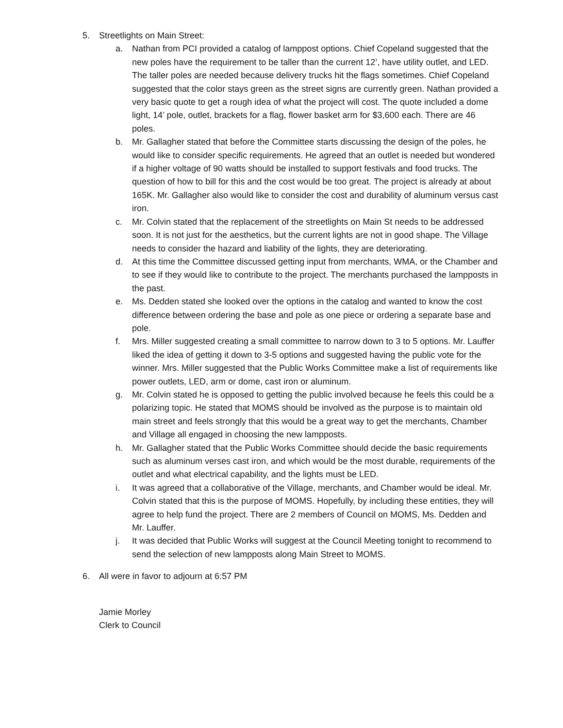5. Streetlights on Main Street:
a. Nathan from PCI provided a catalog of lamppost options. Chief Copeland suggested that the new poles have the requirement to be taller than the current 12’, have utility outlet, and LED. The taller poles are needed because delivery trucks hit the flags sometimes. Chief Copeland suggested that the color stays green as the street signs are currently green. Nathan provided a very basic quote to get a rough idea of what the project will cost. The quote included a dome light, 14’ pole, outlet, brackets for a flag, flower basket arm for $3,600 each. There are 46 poles.
b. Mr. Gallagher stated that before the Committee starts discussing the design of the poles, he would like to consider specific requirements. He agreed that an outlet is needed but wondered if a higher voltage of 90 watts should be installed to support festivals and food trucks. The question of how to bill for this and the cost would be too great. The project is already at about 165K. Mr. Gallagher also would like to consider the cost and durability of aluminum versus cast iron.
c. Mr. Colvin stated that the replacement of the streetlights on Main St needs to be addressed soon. It is not just for the aesthetics, but the current lights are not in good shape. The Village needs to consider the hazard and liability of the lights, they are deteriorating.
d. At this time the Committee discussed getting input from merchants, WMA, or the Chamber and to see if they would like to contribute to the project. The merchants purchased the lampposts in the past.
e. Ms. Dedden stated she looked over the options in the catalog and wanted to know the cost difference between ordering the base and pole as one piece or ordering a separate base and pole.
f. Mrs. Miller suggested creating a small committee to narrow down to 3 to 5 options. Mr. Lauffer liked the idea of getting it down to 3-5 options and suggested having the public vote for the winner. Mrs. Miller suggested that the Public Works Committee make a list of requirements like power outlets, LED, arm or dome, cast iron or aluminum.
g. Mr. Colvin stated he is opposed to getting the public involved because he feels this could be a polarizing topic. He stated that MOMS should be involved as the purpose is to maintain old main street and feels strongly that this would be a great way to get the merchants, Chamber and Village all engaged in choosing the new lampposts.
h. Mr. Gallagher stated that the Public Works Committee should decide the basic requirements such as aluminum verses cast iron, and which would be the most durable, requirements of the outlet and what electrical capability, and the lights must be LED.
i. It was agreed that a collaborative of the Village, merchants, and Chamber would be ideal. Mr. Colvin stated that this is the purpose of MOMS. Hopefully, by including these entities, they will agree to help fund the project. There are 2 members of Council on MOMS, Ms. Dedden and Mr. Lauffer.
j. It was decided that Public Works will suggest at the Council Meeting tonight to recommend to send the selection of new lampposts along Main Street to MOMS.
6. All were in favor to adjourn at 6:57 PM
Jamie Morley
Clerk to Council